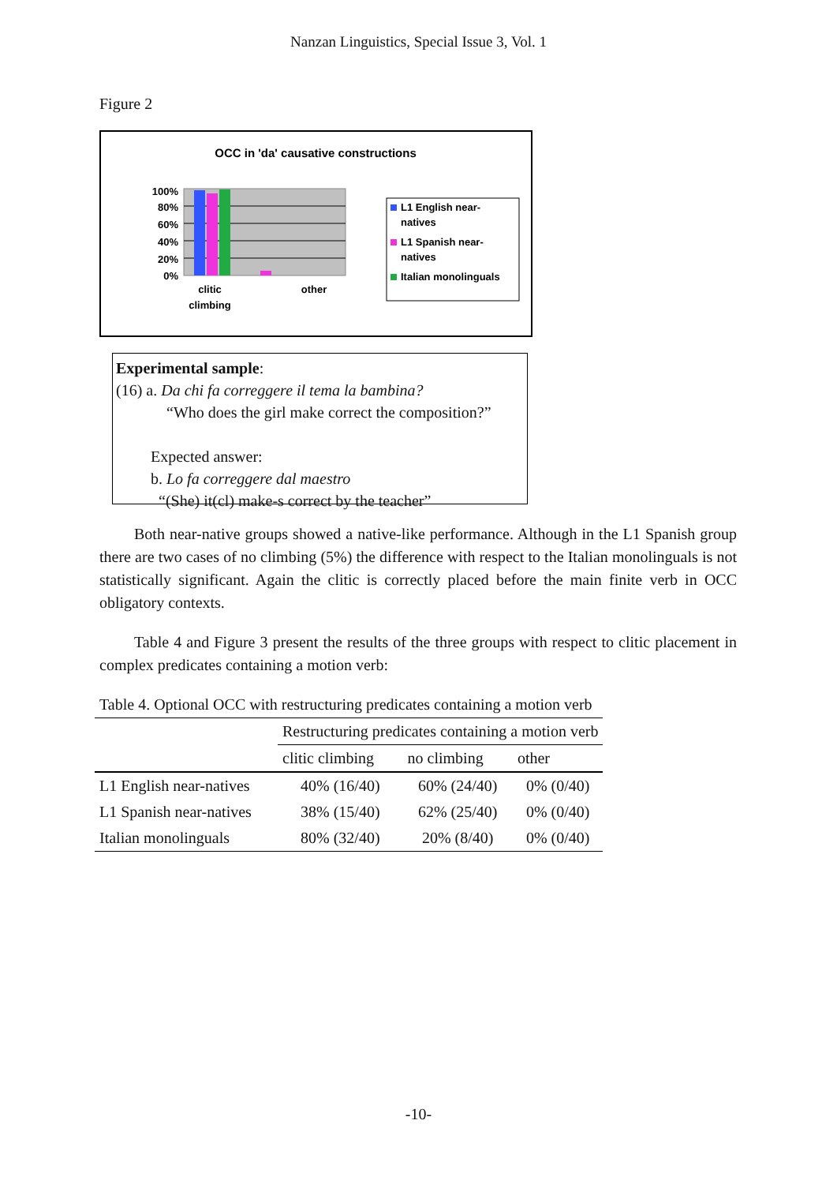Nanzan Linguistics, Special Issue 3, Vol. 1
Figure 2
OCC in 'da' causative constructions
100%
80%
60%
40%
20%
0%
clitic
climbing
other
L1 English near-
natives
L1 Spanish near-
natives
Italian monolinguals
Experimental sample:
(16) a. Da chi fa correggere il tema la bambina?
“Who does the girl make correct the composition?”
Expected answer:
b. Lo fa correggere dal maestro
“(She) it(cl) make-s correct by the teacher”
Both near-native groups showed a native-like performance. Although in the L1 Spanish group there are two cases of no climbing (5%) the difference with respect to the Italian monolinguals is not statistically significant. Again the clitic is correctly placed before the main finite verb in OCC obligatory contexts.
Table 4 and Figure 3 present the results of the three groups with respect to clitic placement in complex predicates containing a motion verb:
Table 4. Optional OCC with restructuring predicates containing a motion verb
| | Restructuring predicates containing a motion verb | | |
| --- | --- | --- | --- |
| | clitic climbing | no climbing | other |
| L1 English near-natives | 40% (16/40) | 60% (24/40) | 0% (0/40) |
| L1 Spanish near-natives | 38% (15/40) | 62% (25/40) | 0% (0/40) |
| Italian monolinguals | 80% (32/40) | 20% (8/40) | 0% (0/40) |
-10-